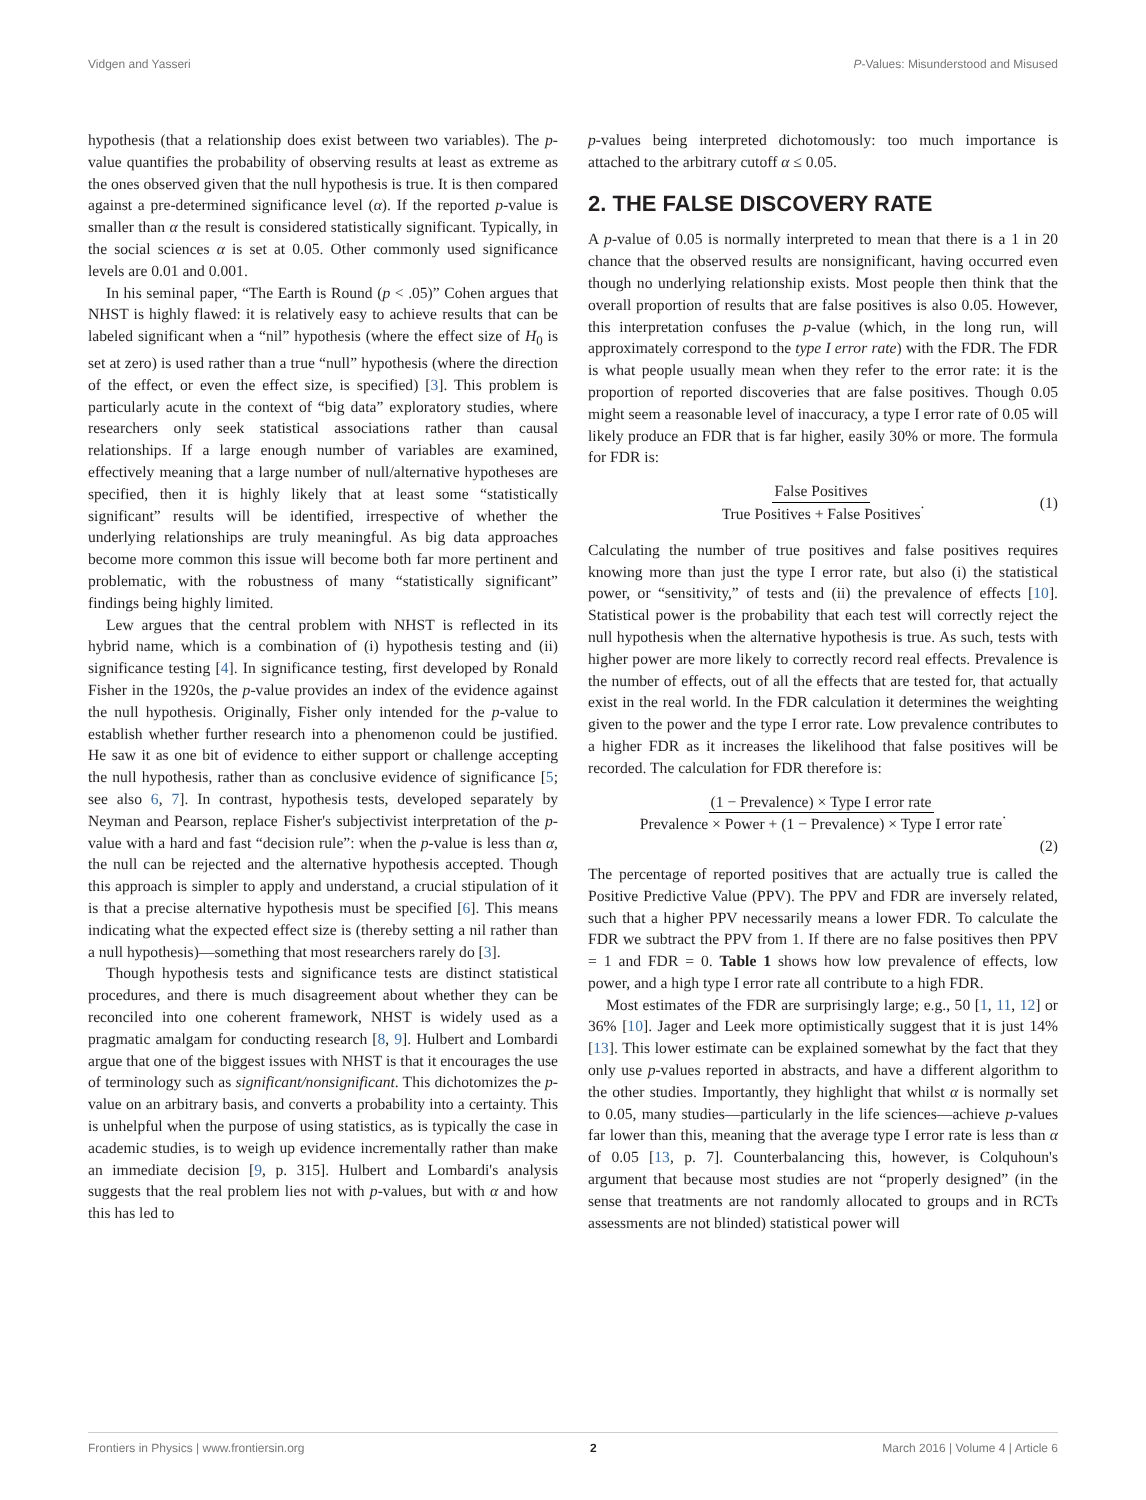Vidgen and Yasseri P-Values: Misunderstood and Misused
hypothesis (that a relationship does exist between two variables). The p-value quantifies the probability of observing results at least as extreme as the ones observed given that the null hypothesis is true. It is then compared against a pre-determined significance level (α). If the reported p-value is smaller than α the result is considered statistically significant. Typically, in the social sciences α is set at 0.05. Other commonly used significance levels are 0.01 and 0.001.
In his seminal paper, “The Earth is Round (p < .05)” Cohen argues that NHST is highly flawed: it is relatively easy to achieve results that can be labeled significant when a “nil” hypothesis (where the effect size of H<sub>0</sub> is set at zero) is used rather than a true “null” hypothesis (where the direction of the effect, or even the effect size, is specified) [3]. This problem is particularly acute in the context of “big data” exploratory studies, where researchers only seek statistical associations rather than causal relationships. If a large enough number of variables are examined, effectively meaning that a large number of null/alternative hypotheses are specified, then it is highly likely that at least some “statistically significant” results will be identified, irrespective of whether the underlying relationships are truly meaningful. As big data approaches become more common this issue will become both far more pertinent and problematic, with the robustness of many “statistically significant” findings being highly limited.
Lew argues that the central problem with NHST is reflected in its hybrid name, which is a combination of (i) hypothesis testing and (ii) significance testing [4]. In significance testing, first developed by Ronald Fisher in the 1920s, the p-value provides an index of the evidence against the null hypothesis. Originally, Fisher only intended for the p-value to establish whether further research into a phenomenon could be justified. He saw it as one bit of evidence to either support or challenge accepting the null hypothesis, rather than as conclusive evidence of significance [5; see also 6, 7]. In contrast, hypothesis tests, developed separately by Neyman and Pearson, replace Fisher's subjectivist interpretation of the p-value with a hard and fast “decision rule”: when the p-value is less than α, the null can be rejected and the alternative hypothesis accepted. Though this approach is simpler to apply and understand, a crucial stipulation of it is that a precise alternative hypothesis must be specified [6]. This means indicating what the expected effect size is (thereby setting a nil rather than a null hypothesis)—something that most researchers rarely do [3].
Though hypothesis tests and significance tests are distinct statistical procedures, and there is much disagreement about whether they can be reconciled into one coherent framework, NHST is widely used as a pragmatic amalgam for conducting research [8, 9]. Hulbert and Lombardi argue that one of the biggest issues with NHST is that it encourages the use of terminology such as significant/nonsignificant. This dichotomizes the p-value on an arbitrary basis, and converts a probability into a certainty. This is unhelpful when the purpose of using statistics, as is typically the case in academic studies, is to weigh up evidence incrementally rather than make an immediate decision [9, p. 315]. Hulbert and Lombardi's analysis suggests that the real problem lies not with p-values, but with α and how this has led to
p-values being interpreted dichotomously: too much importance is attached to the arbitrary cutoff α ≤ 0.05.
2. THE FALSE DISCOVERY RATE
A p-value of 0.05 is normally interpreted to mean that there is a 1 in 20 chance that the observed results are nonsignificant, having occurred even though no underlying relationship exists. Most people then think that the overall proportion of results that are false positives is also 0.05. However, this interpretation confuses the p-value (which, in the long run, will approximately correspond to the type I error rate) with the FDR. The FDR is what people usually mean when they refer to the error rate: it is the proportion of reported discoveries that are false positives. Though 0.05 might seem a reasonable level of inaccuracy, a type I error rate of 0.05 will likely produce an FDR that is far higher, easily 30% or more. The formula for FDR is:
False Positives True Positives + False Positives. (1)
Calculating the number of true positives and false positives requires knowing more than just the type I error rate, but also (i) the statistical power, or “sensitivity,” of tests and (ii) the prevalence of effects [10]. Statistical power is the probability that each test will correctly reject the null hypothesis when the alternative hypothesis is true. As such, tests with higher power are more likely to correctly record real effects. Prevalence is the number of effects, out of all the effects that are tested for, that actually exist in the real world. In the FDR calculation it determines the weighting given to the power and the type I error rate. Low prevalence contributes to a higher FDR as it increases the likelihood that false positives will be recorded. The calculation for FDR therefore is:
(1 − Prevalence) × Type I error rate Prevalence × Power + (1 − Prevalence) × Type I error rate.
(2)
The percentage of reported positives that are actually true is called the Positive Predictive Value (PPV). The PPV and FDR are inversely related, such that a higher PPV necessarily means a lower FDR. To calculate the FDR we subtract the PPV from 1. If there are no false positives then PPV = 1 and FDR = 0. Table 1 shows how low prevalence of effects, low power, and a high type I error rate all contribute to a high FDR.
Most estimates of the FDR are surprisingly large; e.g., 50 [1, 11, 12] or 36% [10]. Jager and Leek more optimistically suggest that it is just 14% [13]. This lower estimate can be explained somewhat by the fact that they only use p-values reported in abstracts, and have a different algorithm to the other studies. Importantly, they highlight that whilst α is normally set to 0.05, many studies—particularly in the life sciences—achieve p-values far lower than this, meaning that the average type I error rate is less than α of 0.05 [13, p. 7]. Counterbalancing this, however, is Colquhoun's argument that because most studies are not “properly designed” (in the sense that treatments are not randomly allocated to groups and in RCTs assessments are not blinded) statistical power will
Frontiers in Physics | www.frontiersin.org 2 March 2016 | Volume 4 | Article 6